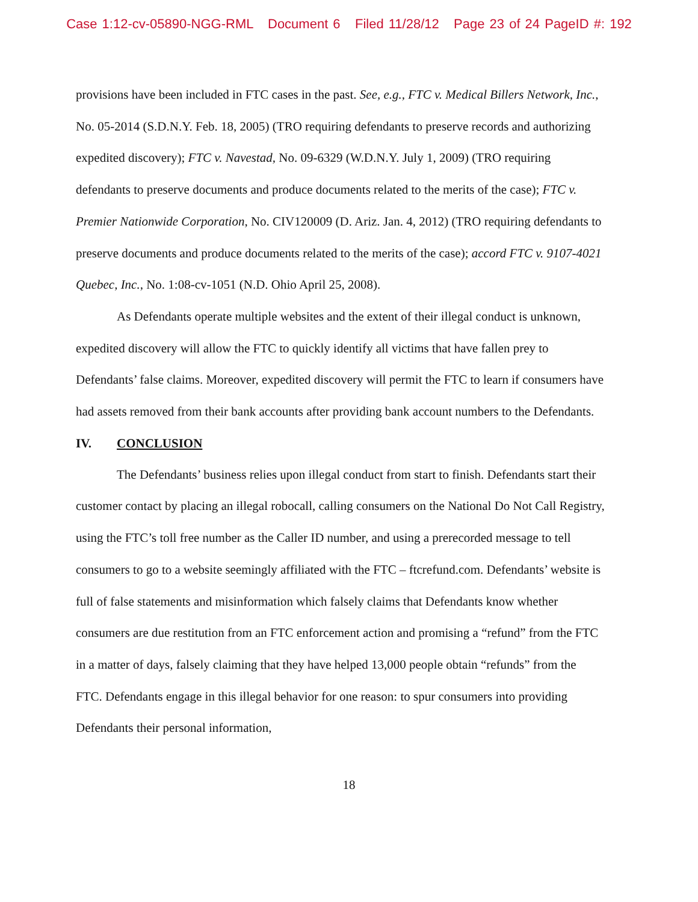Case 1:12-cv-05890-NGG-RML Document 6 Filed 11/28/12 Page 23 of 24 PageID #: 192
provisions have been included in FTC cases in the past. See, e.g., FTC v. Medical Billers Network, Inc., No. 05-2014 (S.D.N.Y. Feb. 18, 2005) (TRO requiring defendants to preserve records and authorizing expedited discovery); FTC v. Navestad, No. 09-6329 (W.D.N.Y. July 1, 2009) (TRO requiring defendants to preserve documents and produce documents related to the merits of the case); FTC v. Premier Nationwide Corporation, No. CIV120009 (D. Ariz. Jan. 4, 2012) (TRO requiring defendants to preserve documents and produce documents related to the merits of the case); accord FTC v. 9107-4021 Quebec, Inc., No. 1:08-cv-1051 (N.D. Ohio April 25, 2008).
As Defendants operate multiple websites and the extent of their illegal conduct is unknown, expedited discovery will allow the FTC to quickly identify all victims that have fallen prey to Defendants’ false claims. Moreover, expedited discovery will permit the FTC to learn if consumers have had assets removed from their bank accounts after providing bank account numbers to the Defendants.
IV. CONCLUSION
The Defendants’ business relies upon illegal conduct from start to finish. Defendants start their customer contact by placing an illegal robocall, calling consumers on the National Do Not Call Registry, using the FTC’s toll free number as the Caller ID number, and using a prerecorded message to tell consumers to go to a website seemingly affiliated with the FTC – ftcrefund.com. Defendants’ website is full of false statements and misinformation which falsely claims that Defendants know whether consumers are due restitution from an FTC enforcement action and promising a “refund” from the FTC in a matter of days, falsely claiming that they have helped 13,000 people obtain “refunds” from the FTC. Defendants engage in this illegal behavior for one reason: to spur consumers into providing Defendants their personal information,
18